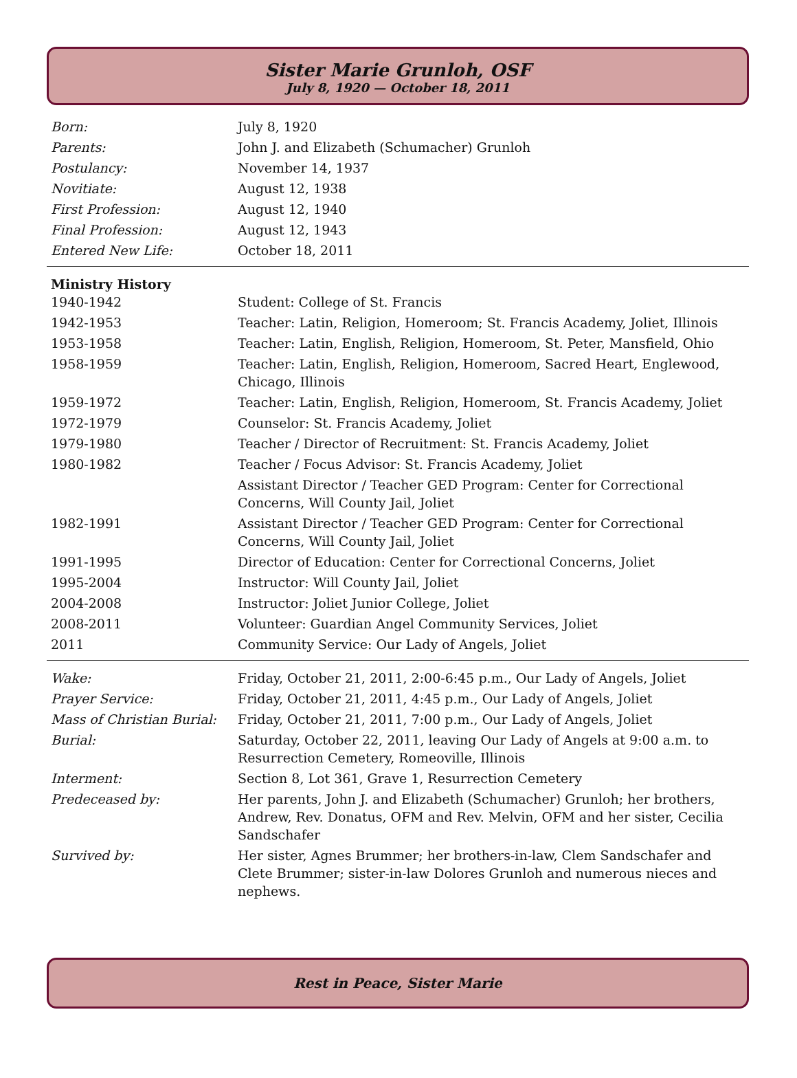Sister Marie Grunloh, OSF
July 8, 1920 — October 18, 2011
| Born: | July 8, 1920 |
| Parents: | John J. and Elizabeth (Schumacher) Grunloh |
| Postulancy: | November 14, 1937 |
| Novitiate: | August 12, 1938 |
| First Profession: | August 12, 1940 |
| Final Profession: | August 12, 1943 |
| Entered New Life: | October 18, 2011 |
| Ministry History | |
| 1940-1942 | Student: College of St. Francis |
| 1942-1953 | Teacher: Latin, Religion, Homeroom; St. Francis Academy, Joliet, Illinois |
| 1953-1958 | Teacher: Latin, English, Religion, Homeroom, St. Peter, Mansfield, Ohio |
| 1958-1959 | Teacher: Latin, English, Religion, Homeroom, Sacred Heart, Englewood, Chicago, Illinois |
| 1959-1972 | Teacher: Latin, English, Religion, Homeroom, St. Francis Academy, Joliet |
| 1972-1979 | Counselor: St. Francis Academy, Joliet |
| 1979-1980 | Teacher / Director of Recruitment: St. Francis Academy, Joliet |
| 1980-1982 | Teacher / Focus Advisor: St. Francis Academy, Joliet |
| | Assistant Director / Teacher GED Program: Center for Correctional Concerns, Will County Jail, Joliet |
| 1982-1991 | Assistant Director / Teacher GED Program: Center for Correctional Concerns, Will County Jail, Joliet |
| 1991-1995 | Director of Education: Center for Correctional Concerns, Joliet |
| 1995-2004 | Instructor: Will County Jail, Joliet |
| 2004-2008 | Instructor: Joliet Junior College, Joliet |
| 2008-2011 | Volunteer: Guardian Angel Community Services, Joliet |
| 2011 | Community Service: Our Lady of Angels, Joliet |
| Wake: | Friday, October 21, 2011, 2:00-6:45 p.m., Our Lady of Angels, Joliet |
| Prayer Service: | Friday, October 21, 2011, 4:45 p.m., Our Lady of Angels, Joliet |
| Mass of Christian Burial: | Friday, October 21, 2011, 7:00 p.m., Our Lady of Angels, Joliet |
| Burial: | Saturday, October 22, 2011, leaving Our Lady of Angels at 9:00 a.m. to Resurrection Cemetery, Romeoville, Illinois |
| Interment: | Section 8, Lot 361, Grave 1, Resurrection Cemetery |
| Predeceased by: | Her parents, John J. and Elizabeth (Schumacher) Grunloh; her brothers, Andrew, Rev. Donatus, OFM and Rev. Melvin, OFM and her sister, Cecilia Sandschafer |
| Survived by: | Her sister, Agnes Brummer; her brothers-in-law, Clem Sandschafer and Clete Brummer; sister-in-law Dolores Grunloh and numerous nieces and nephews. |
Rest in Peace, Sister Marie